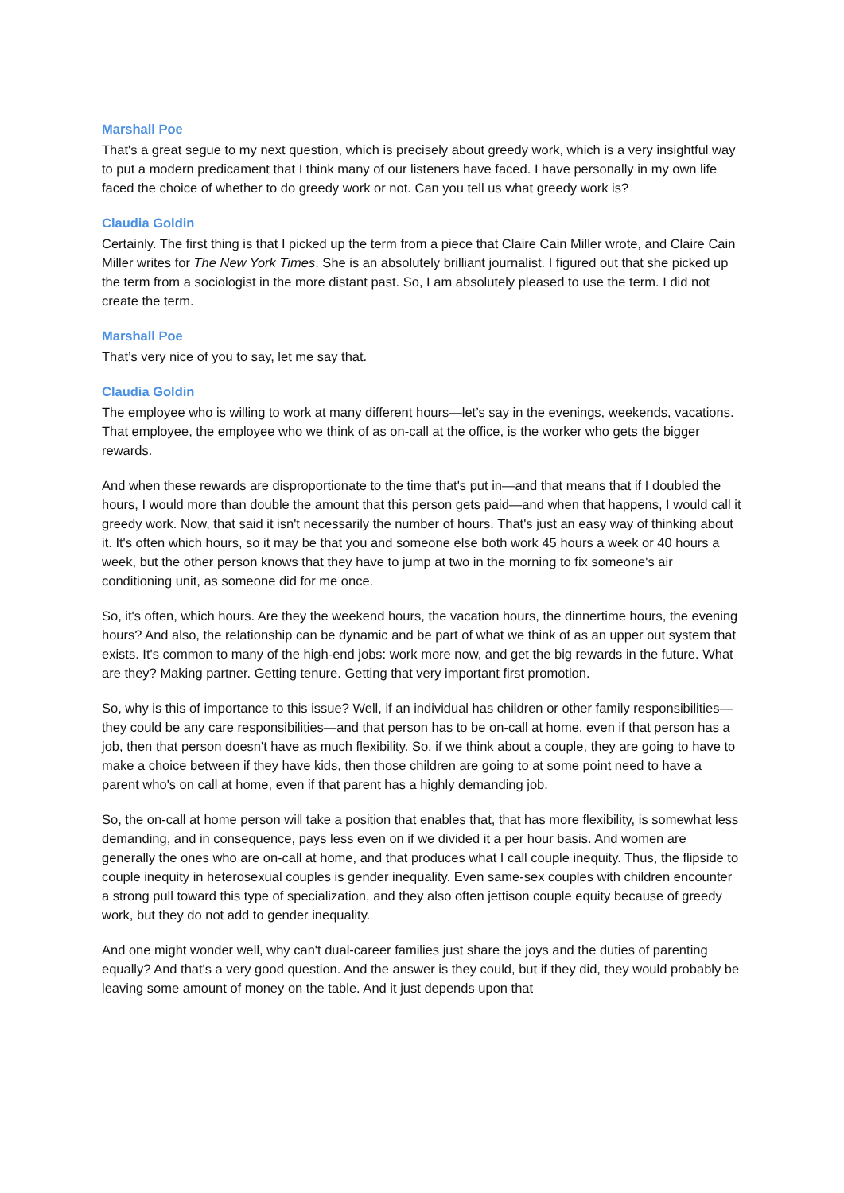Marshall Poe
That's a great segue to my next question, which is precisely about greedy work, which is a very insightful way to put a modern predicament that I think many of our listeners have faced. I have personally in my own life faced the choice of whether to do greedy work or not. Can you tell us what greedy work is?
Claudia Goldin
Certainly. The first thing is that I picked up the term from a piece that Claire Cain Miller wrote, and Claire Cain Miller writes for The New York Times. She is an absolutely brilliant journalist. I figured out that she picked up the term from a sociologist in the more distant past. So, I am absolutely pleased to use the term. I did not create the term.
Marshall Poe
That’s very nice of you to say, let me say that.
Claudia Goldin
The employee who is willing to work at many different hours—let’s say in the evenings, weekends, vacations. That employee, the employee who we think of as on-call at the office, is the worker who gets the bigger rewards.
And when these rewards are disproportionate to the time that's put in—and that means that if I doubled the hours, I would more than double the amount that this person gets paid—and when that happens, I would call it greedy work. Now, that said it isn't necessarily the number of hours. That's just an easy way of thinking about it. It's often which hours, so it may be that you and someone else both work 45 hours a week or 40 hours a week, but the other person knows that they have to jump at two in the morning to fix someone's air conditioning unit, as someone did for me once.
So, it's often, which hours. Are they the weekend hours, the vacation hours, the dinnertime hours, the evening hours? And also, the relationship can be dynamic and be part of what we think of as an upper out system that exists. It's common to many of the high-end jobs: work more now, and get the big rewards in the future. What are they? Making partner. Getting tenure. Getting that very important first promotion.
So, why is this of importance to this issue? Well, if an individual has children or other family responsibilities—they could be any care responsibilities—and that person has to be on-call at home, even if that person has a job, then that person doesn't have as much flexibility. So, if we think about a couple, they are going to have to make a choice between if they have kids, then those children are going to at some point need to have a parent who's on call at home, even if that parent has a highly demanding job.
So, the on-call at home person will take a position that enables that, that has more flexibility, is somewhat less demanding, and in consequence, pays less even on if we divided it a per hour basis. And women are generally the ones who are on-call at home, and that produces what I call couple inequity. Thus, the flipside to couple inequity in heterosexual couples is gender inequality. Even same-sex couples with children encounter a strong pull toward this type of specialization, and they also often jettison couple equity because of greedy work, but they do not add to gender inequality.
And one might wonder well, why can't dual-career families just share the joys and the duties of parenting equally? And that's a very good question. And the answer is they could, but if they did, they would probably be leaving some amount of money on the table. And it just depends upon that